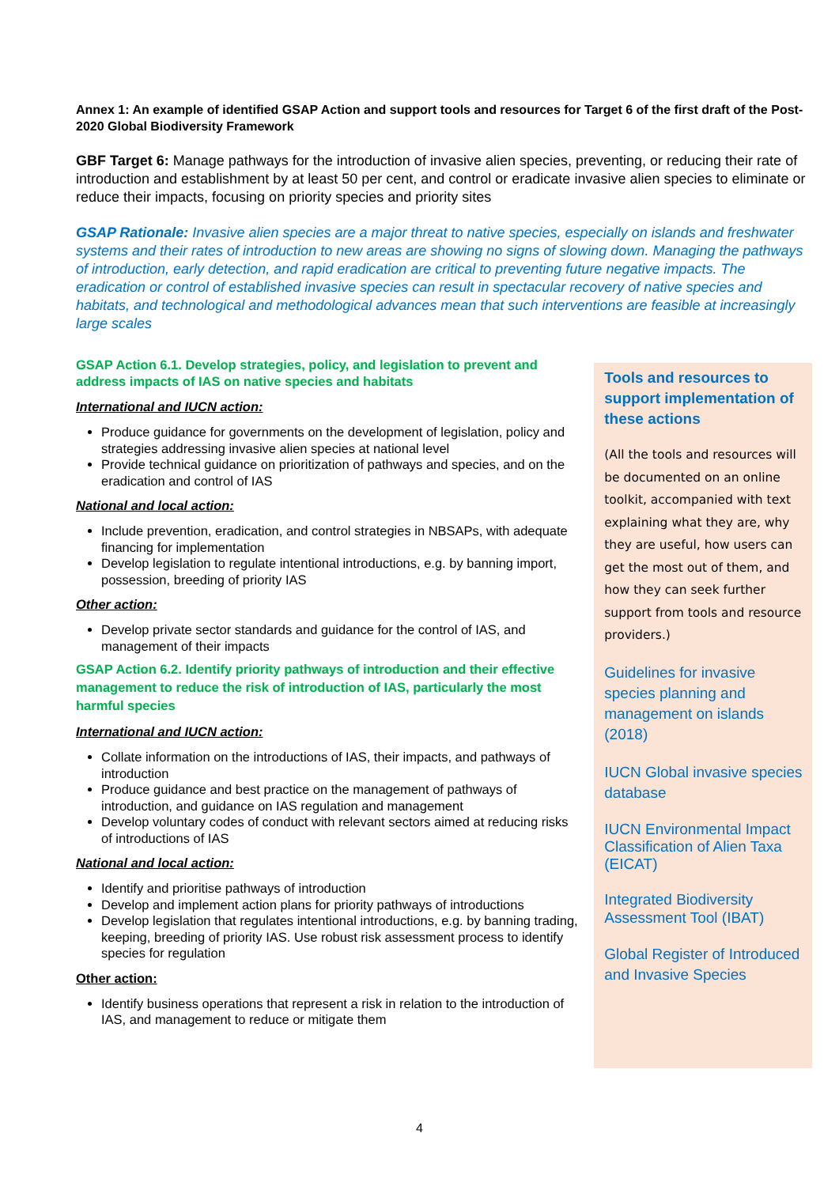Annex 1: An example of identified GSAP Action and support tools and resources for Target 6 of the first draft of the Post-2020 Global Biodiversity Framework
GBF Target 6: Manage pathways for the introduction of invasive alien species, preventing, or reducing their rate of introduction and establishment by at least 50 per cent, and control or eradicate invasive alien species to eliminate or reduce their impacts, focusing on priority species and priority sites
GSAP Rationale: Invasive alien species are a major threat to native species, especially on islands and freshwater systems and their rates of introduction to new areas are showing no signs of slowing down. Managing the pathways of introduction, early detection, and rapid eradication are critical to preventing future negative impacts. The eradication or control of established invasive species can result in spectacular recovery of native species and habitats, and technological and methodological advances mean that such interventions are feasible at increasingly large scales
GSAP Action 6.1. Develop strategies, policy, and legislation to prevent and address impacts of IAS on native species and habitats
International and IUCN action:
Produce guidance for governments on the development of legislation, policy and strategies addressing invasive alien species at national level
Provide technical guidance on prioritization of pathways and species, and on the eradication and control of IAS
National and local action:
Include prevention, eradication, and control strategies in NBSAPs, with adequate financing for implementation
Develop legislation to regulate intentional introductions, e.g. by banning import, possession, breeding of priority IAS
Other action:
Develop private sector standards and guidance for the control of IAS, and management of their impacts
GSAP Action 6.2. Identify priority pathways of introduction and their effective management to reduce the risk of introduction of IAS, particularly the most harmful species
International and IUCN action:
Collate information on the introductions of IAS, their impacts, and pathways of introduction
Produce guidance and best practice on the management of pathways of introduction, and guidance on IAS regulation and management
Develop voluntary codes of conduct with relevant sectors aimed at reducing risks of introductions of IAS
National and local action:
Identify and prioritise pathways of introduction
Develop and implement action plans for priority pathways of introductions
Develop legislation that regulates intentional introductions, e.g. by banning trading, keeping, breeding of priority IAS. Use robust risk assessment process to identify species for regulation
Other action:
Identify business operations that represent a risk in relation to the introduction of IAS, and management to reduce or mitigate them
Tools and resources to support implementation of these actions
(All the tools and resources will be documented on an online toolkit, accompanied with text explaining what they are, why they are useful, how users can get the most out of them, and how they can seek further support from tools and resource providers.)
Guidelines for invasive species planning and management on islands (2018)
IUCN Global invasive species database
IUCN Environmental Impact Classification of Alien Taxa (EICAT)
Integrated Biodiversity Assessment Tool (IBAT)
Global Register of Introduced and Invasive Species
4